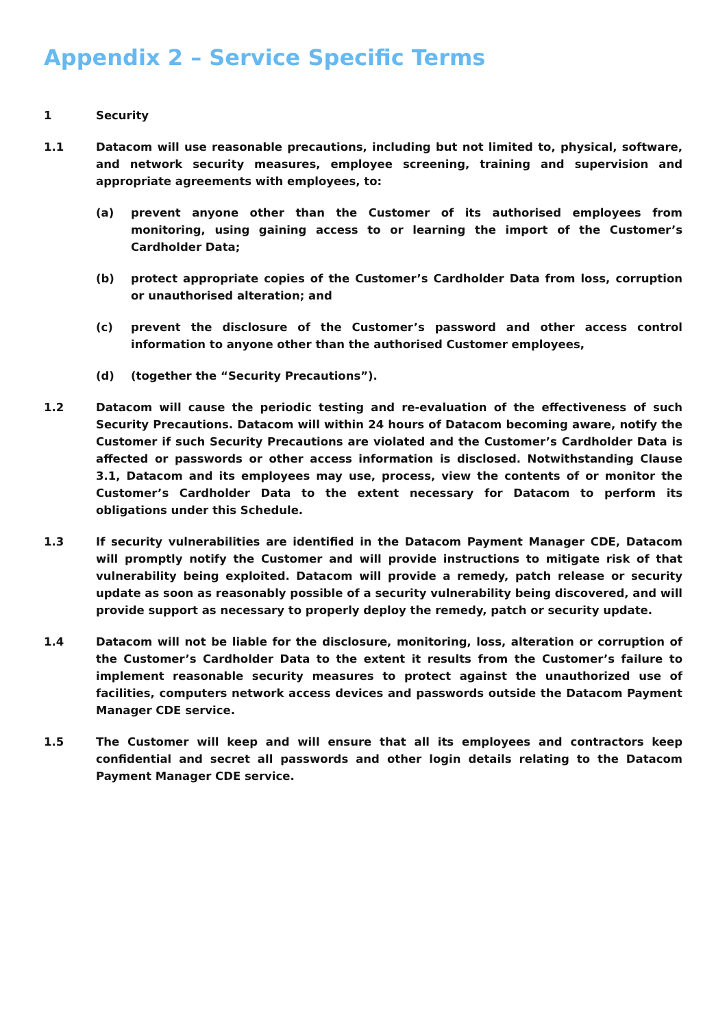Appendix 2 – Service Specific Terms
1 Security
1.1 Datacom will use reasonable precautions, including but not limited to, physical, software, and network security measures, employee screening, training and supervision and appropriate agreements with employees, to:
(a) prevent anyone other than the Customer of its authorised employees from monitoring, using gaining access to or learning the import of the Customer’s Cardholder Data;
(b) protect appropriate copies of the Customer’s Cardholder Data from loss, corruption or unauthorised alteration; and
(c) prevent the disclosure of the Customer’s password and other access control information to anyone other than the authorised Customer employees,
(d) (together the “Security Precautions”).
1.2 Datacom will cause the periodic testing and re-evaluation of the effectiveness of such Security Precautions. Datacom will within 24 hours of Datacom becoming aware, notify the Customer if such Security Precautions are violated and the Customer’s Cardholder Data is affected or passwords or other access information is disclosed. Notwithstanding Clause 3.1, Datacom and its employees may use, process, view the contents of or monitor the Customer’s Cardholder Data to the extent necessary for Datacom to perform its obligations under this Schedule.
1.3 If security vulnerabilities are identified in the Datacom Payment Manager CDE, Datacom will promptly notify the Customer and will provide instructions to mitigate risk of that vulnerability being exploited. Datacom will provide a remedy, patch release or security update as soon as reasonably possible of a security vulnerability being discovered, and will provide support as necessary to properly deploy the remedy, patch or security update.
1.4 Datacom will not be liable for the disclosure, monitoring, loss, alteration or corruption of the Customer’s Cardholder Data to the extent it results from the Customer’s failure to implement reasonable security measures to protect against the unauthorized use of facilities, computers network access devices and passwords outside the Datacom Payment Manager CDE service.
1.5 The Customer will keep and will ensure that all its employees and contractors keep confidential and secret all passwords and other login details relating to the Datacom Payment Manager CDE service.